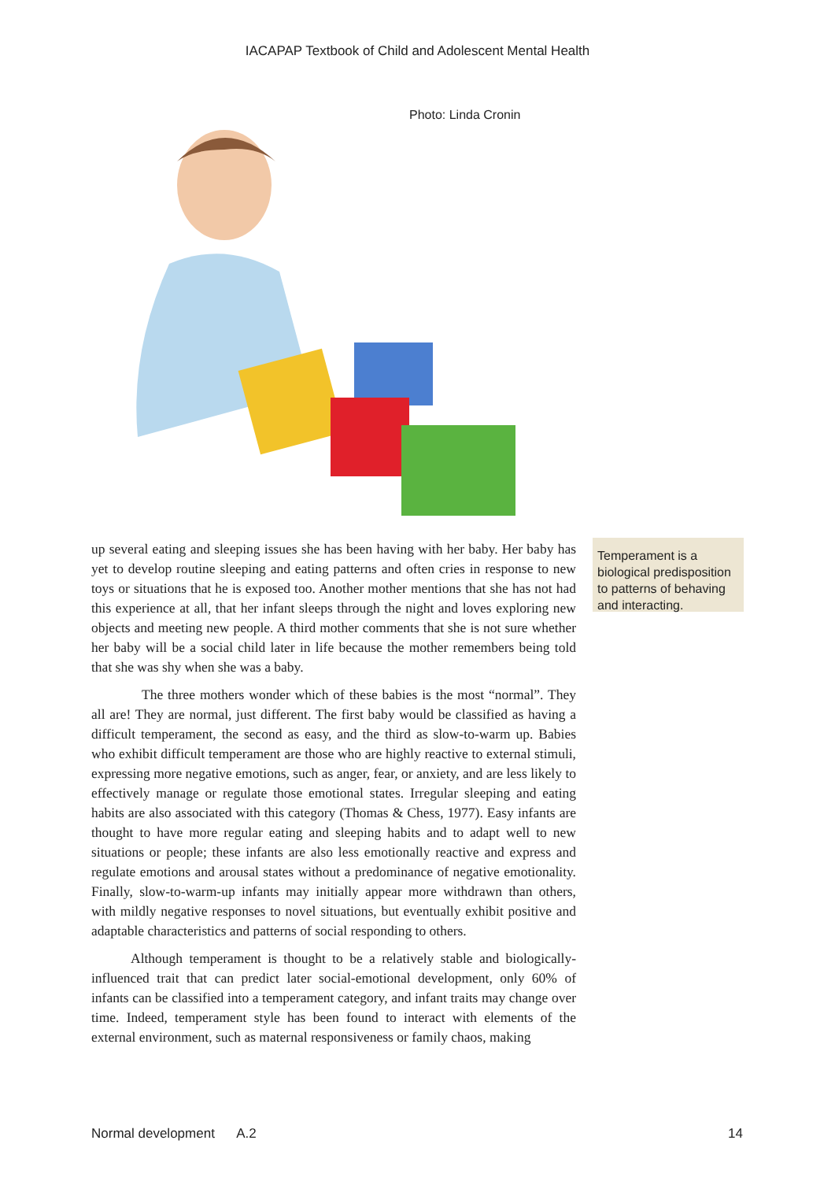IACAPAP Textbook of Child and Adolescent Mental Health
Photo: Linda Cronin
up several eating and sleeping issues she has been having with her baby. Her baby has yet to develop routine sleeping and eating patterns and often cries in response to new toys or situations that he is exposed too. Another mother mentions that she has not had this experience at all, that her infant sleeps through the night and loves exploring new objects and meeting new people. A third mother comments that she is not sure whether her baby will be a social child later in life because the mother remembers being told that she was shy when she was a baby.
The three mothers wonder which of these babies is the most “normal”. They all are! They are normal, just different. The first baby would be classified as having a difficult temperament, the second as easy, and the third as slow-to-warm up. Babies who exhibit difficult temperament are those who are highly reactive to external stimuli, expressing more negative emotions, such as anger, fear, or anxiety, and are less likely to effectively manage or regulate those emotional states. Irregular sleeping and eating habits are also associated with this category (Thomas & Chess, 1977). Easy infants are thought to have more regular eating and sleeping habits and to adapt well to new situations or people; these infants are also less emotionally reactive and express and regulate emotions and arousal states without a predominance of negative emotionality. Finally, slow-to-warm-up infants may initially appear more withdrawn than others, with mildly negative responses to novel situations, but eventually exhibit positive and adaptable characteristics and patterns of social responding to others.
Although temperament is thought to be a relatively stable and biologically-influenced trait that can predict later social-emotional development, only 60% of infants can be classified into a temperament category, and infant traits may change over time. Indeed, temperament style has been found to interact with elements of the external environment, such as maternal responsiveness or family chaos, making
Temperament is a biological predisposition to patterns of behaving and interacting.
Normal development A.2 14